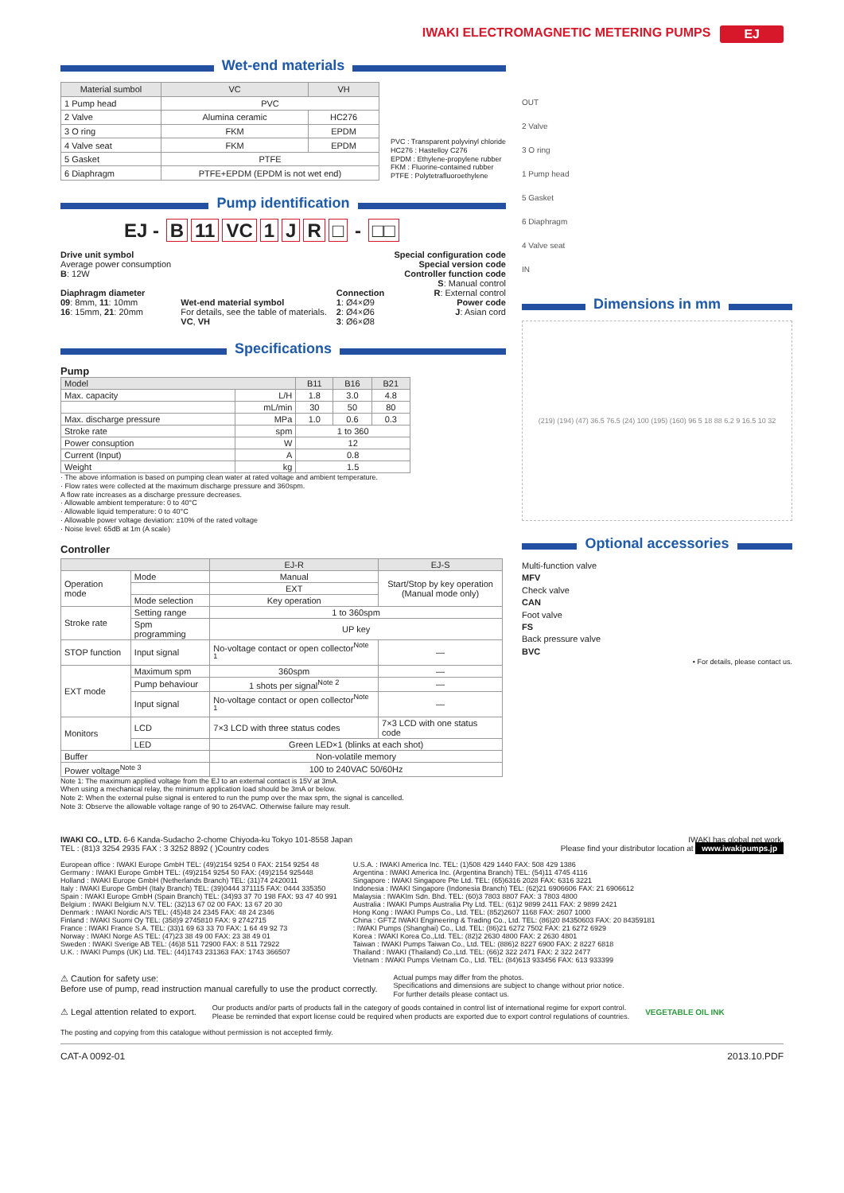IWAKI ELECTROMAGNETIC METERING PUMPS EJ
Wet-end materials
| Material sumbol | VC | VH |
| --- | --- | --- |
| 1 Pump head | PVC | |
| 2 Valve | Alumina ceramic | HC276 |
| 3 O ring | FKM | EPDM |
| 4 Valve seat | FKM | EPDM |
| 5 Gasket | PTFE | |
| 6 Diaphragm | PTFE+EPDM (EPDM is not wet end) | |
PVC : Transparent polyvinyl chloride
HC276 : Hastelloy C276
EPDM : Ethylene-propylene rubber
FKM : Fluorine-contained rubber
PTFE : Polytetrafluoroethylene
Pump identification
EJ - B 11 VC 1 JR □ - □□
Drive unit symbol
Average power consumption
B: 12W
Diaphragm diameter
09: 8mm, 11: 10mm
16: 15mm, 21: 20mm
Wet-end material symbol
For details, see the table of materials.
VC, VH
Connection
1: Ø4×Ø9
2: Ø4×Ø6
3: Ø6×Ø8
Special configuration code
Special version code
Controller function code
S: Manual control
R: External control
Power code
J: Asian cord
Specifications
Pump
| Model | | B11 | B16 | B21 |
| --- | --- | --- | --- | --- |
| Max. capacity | L/H | 1.8 | 3.0 | 4.8 |
| | mL/min | 30 | 50 | 80 |
| Max. discharge pressure | MPa | 1.0 | 0.6 | 0.3 |
| Stroke rate | spm | 1 to 360 | | |
| Power consuption | W | 12 | | |
| Current (Input) | A | 0.8 | | |
| Weight | kg | 1.5 | | |
· The above information is based on pumping clean water at rated voltage and ambient temperature.
· Flow rates were collected at the maximum discharge pressure and 360spm.
A flow rate increases as a discharge pressure decreases.
· Allowable ambient temperature: 0 to 40°C
· Allowable liquid temperature: 0 to 40°C
· Allowable power voltage deviation: ±10% of the rated voltage
· Noise level: 65dB at 1m (A scale)
Controller
| | | EJ-R | EJ-S |
| --- | --- | --- | --- |
| Operation mode | Mode | Manual | Start/Stop by key operation (Manual mode only) |
| | | EXT | |
| | Mode selection | Key operation | |
| Stroke rate | Setting range | 1 to 360spm | |
| | Spm programming | UP key | |
| STOP function | Input signal | No-voltage contact or open collector<sup>Note 1</sup> | — |
| EXT mode | Maximum spm | 360spm | — |
| | Pump behaviour | 1 shots per signal<sup>Note 2</sup> | — |
| | Input signal | No-voltage contact or open collector<sup>Note 1</sup> | — |
| Monitors | LCD | 7×3 LCD with three status codes | 7×3 LCD with one status code |
| | LED | Green LED×1 (blinks at each shot) | |
| Buffer | | Non-volatile memory | |
| Power voltage<sup>Note 3</sup> | | 100 to 240VAC 50/60Hz | |
Note 1: The maximum applied voltage from the EJ to an external contact is 15V at 3mA.
When using a mechanical relay, the minimum application load should be 3mA or below.
Note 2: When the external pulse signal is entered to run the pump over the max spm, the signal is cancelled.
Note 3: Observe the allowable voltage range of 90 to 264VAC. Otherwise failure may result.
OUT
2 Valve
3 O ring
1 Pump head
5 Gasket
6 Diaphragm
4 Valve seat
IN
Dimensions in mm
(219) (194) (47) 36.5 76.5 (24) 100 (195) (160) 96 5 18 88 6.2 9 16.5 10 32
Optional accessories
Multi-function valve
MFV
Check valve
CAN
Foot valve
FS
Back pressure valve
BVC
• For details, please contact us.
IWAKI CO., LTD. 6-6 Kanda-Sudacho 2-chome Chiyoda-ku Tokyo 101-8558 Japan
TEL : (81)3 3254 2935 FAX : 3 3252 8892 ( )Country codes
IWAKI has global net work.
Please find your distributor location at www.iwakipumps.jp
European office : IWAKI Europe GmbH TEL: (49)2154 9254 0 FAX: 2154 9254 48
Germany : IWAKI Europe GmbH TEL: (49)2154 9254 50 FAX: (49)2154 925448
Holland : IWAKI Europe GmbH (Netherlands Branch) TEL: (31)74 2420011
Italy : IWAKI Europe GmbH (Italy Branch) TEL: (39)0444 371115 FAX: 0444 335350
Spain : IWAKI Europe GmbH (Spain Branch) TEL: (34)93 37 70 198 FAX: 93 47 40 991
Belgium : IWAKI Belgium N.V. TEL: (32)13 67 02 00 FAX: 13 67 20 30
Denmark : IWAKI Nordic A/S TEL: (45)48 24 2345 FAX: 48 24 2346
Finland : IWAKI Suomi Oy TEL: (358)9 2745810 FAX: 9 2742715
France : IWAKI France S.A. TEL: (33)1 69 63 33 70 FAX: 1 64 49 92 73
Norway : IWAKI Norge AS TEL: (47)23 38 49 00 FAX: 23 38 49 01
Sweden : IWAKI Sverige AB TEL: (46)8 511 72900 FAX: 8 511 72922
U.K. : IWAKI Pumps (UK) Ltd. TEL: (44)1743 231363 FAX: 1743 366507
U.S.A. : IWAKI America Inc. TEL: (1)508 429 1440 FAX: 508 429 1386
Argentina : IWAKI America Inc. (Argentina Branch) TEL: (54)11 4745 4116
Singapore : IWAKI Singapore Pte Ltd. TEL: (65)6316 2028 FAX: 6316 3221
Indonesia : IWAKI Singapore (Indonesia Branch) TEL: (62)21 6906606 FAX: 21 6906612
Malaysia : IWAKIm Sdn. Bhd. TEL: (60)3 7803 8807 FAX: 3 7803 4800
Australia : IWAKI Pumps Australia Pty Ltd. TEL: (61)2 9899 2411 FAX: 2 9899 2421
Hong Kong : IWAKI Pumps Co., Ltd. TEL: (852)2607 1168 FAX: 2607 1000
China : GFTZ IWAKI Engineering & Trading Co., Ltd. TEL: (86)20 84350603 FAX: 20 84359181
: IWAKI Pumps (Shanghai) Co., Ltd. TEL: (86)21 6272 7502 FAX: 21 6272 6929
Korea : IWAKI Korea Co.,Ltd. TEL: (82)2 2630 4800 FAX: 2 2630 4801
Taiwan : IWAKI Pumps Taiwan Co., Ltd. TEL: (886)2 8227 6900 FAX: 2 8227 6818
Thailand : IWAKI (Thailand) Co.,Ltd. TEL: (66)2 322 2471 FAX: 2 322 2477
Vietnam : IWAKI Pumps Vietnam Co., Ltd. TEL: (84)613 933456 FAX: 613 933399
⚠ Caution for safety use:
Before use of pump, read instruction manual carefully to use the product correctly.
Actual pumps may differ from the photos.
Specifications and dimensions are subject to change without prior notice.
For further details please contact us.
⚠ Legal attention related to export. Our products and/or parts of products fall in the category of goods contained in control list of international regime for export control.
Please be reminded that export license could be required when products are exported due to export control regulations of countries. VEGETABLE OIL INK
The posting and copying from this catalogue without permission is not accepted firmly.
CAT-A 0092-01 2013.10.PDF